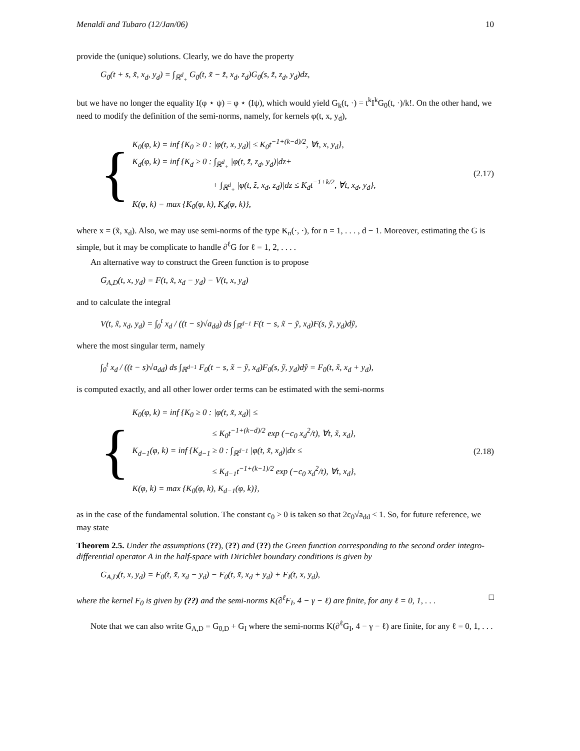Menaldi and Tubaro (12/Jan/06) 10
provide the (unique) solutions. Clearly, we do have the property
G<sub>0</sub>(t + s, x̃, x<sub>d</sub>, y<sub>d</sub>) = ∫<sub>ℝ<sup>d</sup><sub>+</sub></sub> G<sub>0</sub>(t, x̃ − z̃, x<sub>d</sub>, z<sub>d</sub>)G<sub>0</sub>(s, z̃, z<sub>d</sub>, y<sub>d</sub>)dz,
but we have no longer the equality I(φ ⋆ ψ) = φ ⋆ (Iψ), which would yield G<sub>k</sub>(t, ·) = t<sup>k</sup>I<sup>k</sup>G<sub>0</sub>(t, ·)/k!. On the other hand, we need to modify the definition of the semi-norms, namely, for kernels φ(t, x, y<sub>d</sub>),
{
K<sub>0</sub>(φ, k) = inf {K<sub>0</sub> ≥ 0 : |φ(t, x, y<sub>d</sub>)| ≤ K<sub>0</sub>t<sup>−1+(k−d)/2</sup>, ∀t, x, y<sub>d</sub>},
K<sub>d</sub>(φ, k) = inf {K<sub>d</sub> ≥ 0 : ∫<sub>ℝ<sup>d</sup><sub>+</sub></sub> |φ(t, z̃, z<sub>d</sub>, y<sub>d</sub>)|dz+
+ ∫<sub>ℝ<sup>d</sup><sub>+</sub></sub> |φ(t, z̃, x<sub>d</sub>, z<sub>d</sub>)|dz ≤ K<sub>d</sub>t<sup>−1+k/2</sup>, ∀t, x<sub>d</sub>, y<sub>d</sub>},
K(φ, k) = max {K<sub>0</sub>(φ, k), K<sub>d</sub>(φ, k)},
(2.17)
where x = (x̃, x<sub>d</sub>). Also, we may use semi-norms of the type K<sub>n</sub>(·, ·), for n = 1, . . . , d − 1. Moreover, estimating the G is simple, but it may be complicate to handle ∂<sup>ℓ</sup>G for ℓ = 1, 2, . . . .
An alternative way to construct the Green function is to propose
G<sub>A,D</sub>(t, x, y<sub>d</sub>) = F(t, x̃, x<sub>d</sub> − y<sub>d</sub>) − V(t, x, y<sub>d</sub>)
and to calculate the integral
V(t, x̃, x<sub>d</sub>, y<sub>d</sub>) = ∫<sub>0</sub><sup>t</sup> x<sub>d</sub> / ((t − s)√a<sub>dd</sub>) ds ∫<sub>ℝ<sup>d−1</sup></sub> F(t − s, x̃ − ỹ, x<sub>d</sub>)F(s, ỹ, y<sub>d</sub>)dỹ,
where the most singular term, namely
∫<sub>0</sub><sup>t</sup> x<sub>d</sub> / ((t − s)√a<sub>dd</sub>) ds ∫<sub>ℝ<sup>d−1</sup></sub> F<sub>0</sub>(t − s, x̃ − ỹ, x<sub>d</sub>)F<sub>0</sub>(s, ỹ, y<sub>d</sub>)dỹ = F<sub>0</sub>(t, x̃, x<sub>d</sub> + y<sub>d</sub>),
is computed exactly, and all other lower order terms can be estimated with the semi-norms
{
K<sub>0</sub>(φ, k) = inf {K<sub>0</sub> ≥ 0 : |φ(t, x̃, x<sub>d</sub>)| ≤
≤ K<sub>0</sub>t<sup>−1+(k−d)/2</sup> exp (−c<sub>0</sub> x<sub>d</sub><sup>2</sup>/t), ∀t, x̃, x<sub>d</sub>},
K<sub>d−1</sub>(φ, k) = inf {K<sub>d−1</sub> ≥ 0 : ∫<sub>ℝ<sup>d−1</sup></sub> |φ(t, x̃, x<sub>d</sub>)|dx ≤
≤ K<sub>d−1</sub>t<sup>−1+(k−1)/2</sup> exp (−c<sub>0</sub> x<sub>d</sub><sup>2</sup>/t), ∀t, x<sub>d</sub>},
K(φ, k) = max {K<sub>0</sub>(φ, k), K<sub>d−1</sub>(φ, k)},
(2.18)
as in the case of the fundamental solution. The constant c<sub>0</sub> > 0 is taken so that 2c<sub>0</sub>√a<sub>dd</sub> < 1. So, for future reference, we may state
Theorem 2.5. Under the assumptions (??), (??) and (??) the Green function corresponding to the second order integro-differential operator A in the half-space with Dirichlet boundary conditions is given by
G<sub>A,D</sub>(t, x, y<sub>d</sub>) = F<sub>0</sub>(t, x̃, x<sub>d</sub> − y<sub>d</sub>) − F<sub>0</sub>(t, x̃, x<sub>d</sub> + y<sub>d</sub>) + F<sub>I</sub>(t, x, y<sub>d</sub>),
where the kernel F<sub>0</sub> is given by (??) and the semi-norms K(∂<sup>ℓ</sup>F<sub>I</sub>, 4 − γ − ℓ) are finite, for any ℓ = 0, 1, . . . □
Note that we can also write G<sub>A,D</sub> = G<sub>0,D</sub> + G<sub>I</sub> where the semi-norms K(∂<sup>ℓ</sup>G<sub>I</sub>, 4 − γ − ℓ) are finite, for any ℓ = 0, 1, . . .